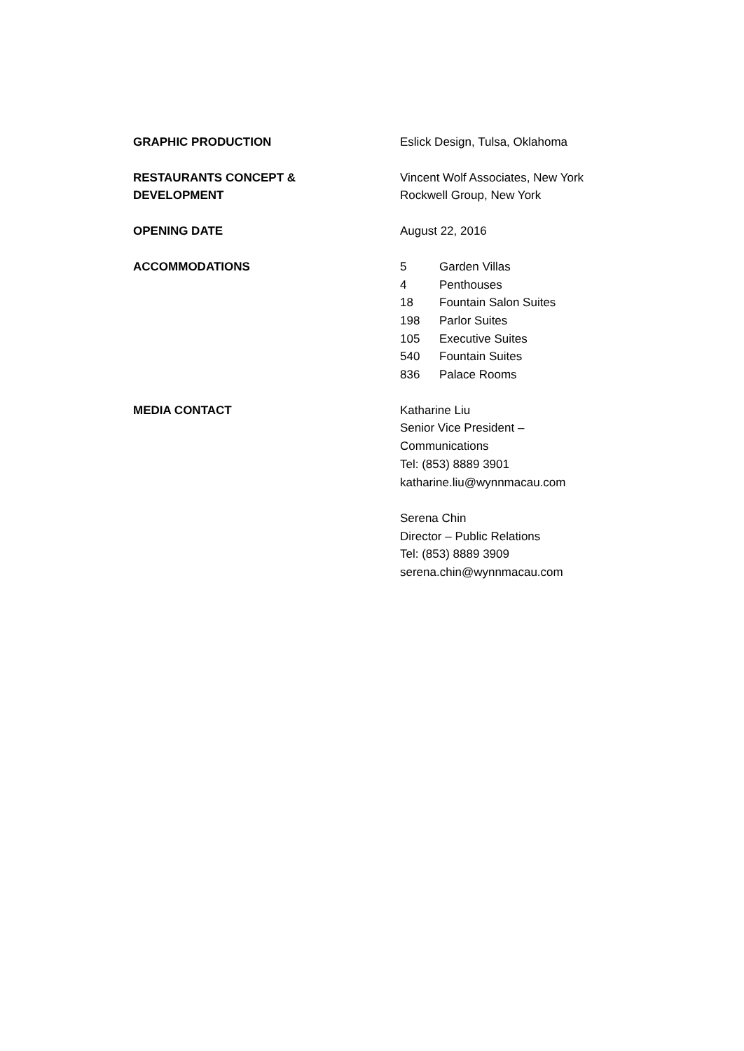| GRAPHIC PRODUCTION | Eslick Design, Tulsa, Oklahoma |
| RESTAURANTS CONCEPT & DEVELOPMENT | Vincent Wolf Associates, New York Rockwell Group, New York |
| OPENING DATE | August 22, 2016 |
| ACCOMMODATIONS | / 5 / Garden Villas / / 4 / Penthouses / / 18 / Fountain Salon Suites / / 198 / Parlor Suites / / 105 / Executive Suites / / 540 / Fountain Suites / / 836 / Palace Rooms / |
| MEDIA CONTACT | Katharine Liu Senior Vice President – Communications Tel: (853) 8889 3901 katharine.liu@wynnmacau.com Serena Chin Director – Public Relations Tel: (853) 8889 3909 serena.chin@wynnmacau.com |